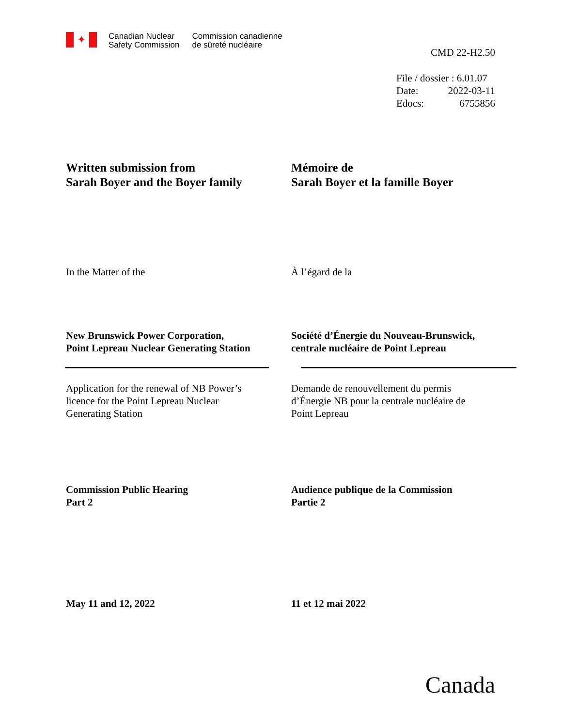✦
Canadian Nuclear
Safety Commission
Commission canadienne
de sûreté nucléaire
CMD 22-H2.50
File / dossier : 6.01.07
Date: 2022-03-11
Edocs: 6755856
Written submission from
Sarah Boyer and the Boyer family
Mémoire de
Sarah Boyer et la famille Boyer
In the Matter of the À l’égard de la
New Brunswick Power Corporation,
Point Lepreau Nuclear Generating Station
Société d’Énergie du Nouveau-Brunswick,
centrale nucléaire de Point Lepreau
Application for the renewal of NB Power’s
licence for the Point Lepreau Nuclear
Generating Station
Demande de renouvellement du permis
d’Énergie NB pour la centrale nucléaire de
Point Lepreau
Commission Public Hearing
Part 2
Audience publique de la Commission
Partie 2
May 11 and 12, 2022 11 et 12 mai 2022
Canada